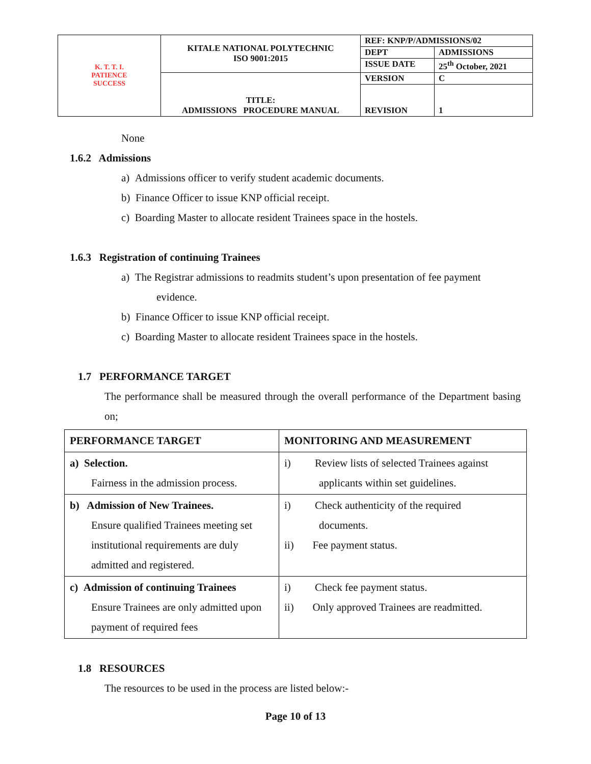| K. T. T. I. PATIENCE SUCCESS | KITALE NATIONAL POLYTECHNIC ISO 9001:2015 | REF: KNP/P/ADMISSIONS/02 | |
| | | DEPT | ADMISSIONS |
| | | ISSUE DATE | 25<sup>th</sup> October, 2021 |
| | TITLE: ADMISSIONS PROCEDURE MANUAL | VERSION | C |
| | | REVISION | 1 |
None
1.6.2 Admissions
a) Admissions officer to verify student academic documents.
b) Finance Officer to issue KNP official receipt.
c) Boarding Master to allocate resident Trainees space in the hostels.
1.6.3 Registration of continuing Trainees
a) The Registrar admissions to readmits student’s upon presentation of fee payment
evidence.
b) Finance Officer to issue KNP official receipt.
c) Boarding Master to allocate resident Trainees space in the hostels.
1.7 PERFORMANCE TARGET
The performance shall be measured through the overall performance of the Department basing on;
| PERFORMANCE TARGET | MONITORING AND MEASUREMENT |
| --- | --- |
| a) Selection. Fairness in the admission process. | i) Review lists of selected Trainees against applicants within set guidelines. |
| b) Admission of New Trainees. Ensure qualified Trainees meeting set institutional requirements are duly admitted and registered. | i) Check authenticity of the required documents. ii) Fee payment status. |
| c) Admission of continuing Trainees Ensure Trainees are only admitted upon payment of required fees | i) Check fee payment status. ii) Only approved Trainees are readmitted. |
1.8 RESOURCES
The resources to be used in the process are listed below:-
Page 10 of 13